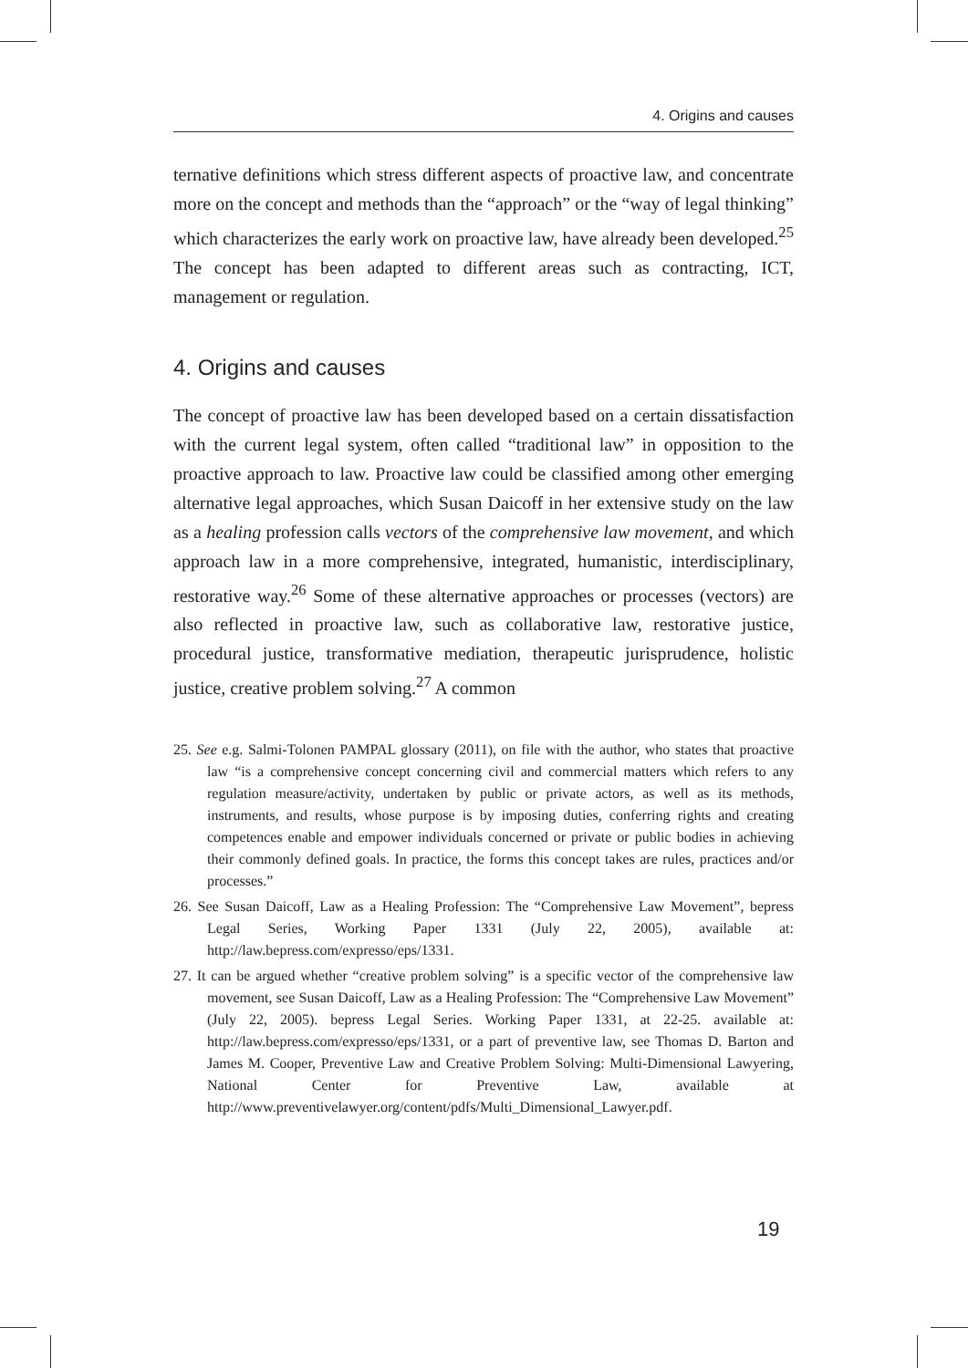4. Origins and causes
ternative definitions which stress different aspects of proactive law, and concentrate more on the concept and methods than the “approach” or the “way of legal thinking” which characterizes the early work on proactive law, have already been developed.<sup>25</sup> The concept has been adapted to different areas such as contracting, ICT, management or regulation.
4. Origins and causes
The concept of proactive law has been developed based on a certain dissatisfaction with the current legal system, often called “traditional law” in opposition to the proactive approach to law. Proactive law could be classified among other emerging alternative legal approaches, which Susan Daicoff in her extensive study on the law as a healing profession calls vectors of the comprehensive law movement, and which approach law in a more comprehensive, integrated, humanistic, interdisciplinary, restorative way.<sup>26</sup> Some of these alternative approaches or processes (vectors) are also reflected in proactive law, such as collaborative law, restorative justice, procedural justice, transformative mediation, therapeutic jurisprudence, holistic justice, creative problem solving.<sup>27</sup> A common
25. See e.g. Salmi-Tolonen PAMPAL glossary (2011), on file with the author, who states that proactive law “is a comprehensive concept concerning civil and commercial matters which refers to any regulation measure/activity, undertaken by public or private actors, as well as its methods, instruments, and results, whose purpose is by imposing duties, conferring rights and creating competences enable and empower individuals concerned or private or public bodies in achieving their commonly defined goals. In practice, the forms this concept takes are rules, practices and/or processes.”
26. See Susan Daicoff, Law as a Healing Profession: The “Comprehensive Law Movement”, bepress Legal Series, Working Paper 1331 (July 22, 2005), available at: http://law.bepress.com/expresso/eps/1331.
27. It can be argued whether “creative problem solving” is a specific vector of the comprehensive law movement, see Susan Daicoff, Law as a Healing Profession: The “Comprehensive Law Movement” (July 22, 2005). bepress Legal Series. Working Paper 1331, at 22-25. available at: http://law.bepress.com/expresso/eps/1331, or a part of preventive law, see Thomas D. Barton and James M. Cooper, Preventive Law and Creative Problem Solving: Multi-Dimensional Lawyering, National Center for Preventive Law, available at http://www.preventivelawyer.org/content/pdfs/Multi_Dimensional_Lawyer.pdf.
19